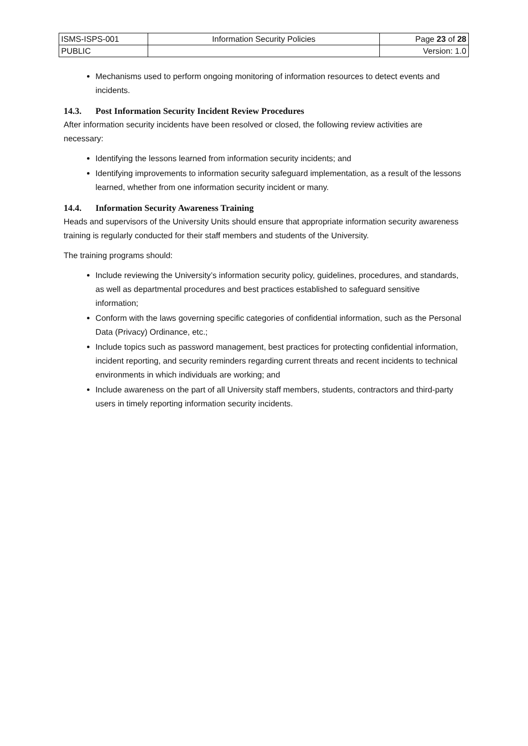| ISMS-ISPS-001 | Information Security Policies | Page 23 of 28 |
| PUBLIC | | Version: 1.0 |
Mechanisms used to perform ongoing monitoring of information resources to detect events and incidents.
14.3. Post Information Security Incident Review Procedures
After information security incidents have been resolved or closed, the following review activities are necessary:
Identifying the lessons learned from information security incidents; and
Identifying improvements to information security safeguard implementation, as a result of the lessons learned, whether from one information security incident or many.
14.4. Information Security Awareness Training
Heads and supervisors of the University Units should ensure that appropriate information security awareness training is regularly conducted for their staff members and students of the University.
The training programs should:
Include reviewing the University’s information security policy, guidelines, procedures, and standards, as well as departmental procedures and best practices established to safeguard sensitive information;
Conform with the laws governing specific categories of confidential information, such as the Personal Data (Privacy) Ordinance, etc.;
Include topics such as password management, best practices for protecting confidential information, incident reporting, and security reminders regarding current threats and recent incidents to technical environments in which individuals are working; and
Include awareness on the part of all University staff members, students, contractors and third-party users in timely reporting information security incidents.